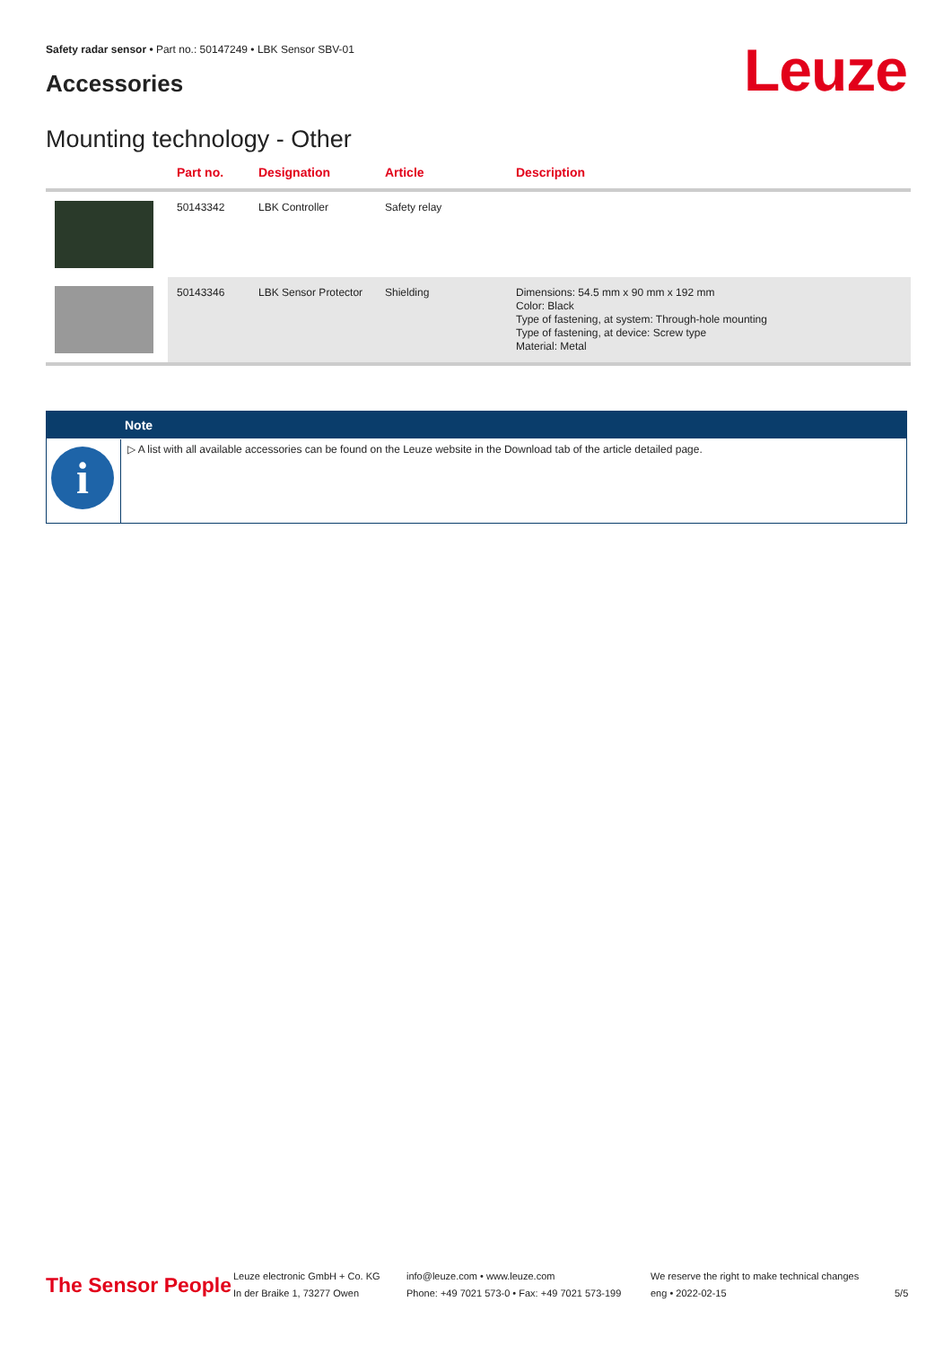Safety radar sensor • Part no.: 50147249 • LBK Sensor SBV-01
Accessories Leuze
Mounting technology - Other
| | Part no. | Designation | Article | Description |
| --- | --- | --- | --- | --- |
| | 50143342 | LBK Controller | Safety relay | |
| | 50143346 | LBK Sensor Protector | Shielding | Dimensions: 54.5 mm x 90 mm x 192 mm Color: Black Type of fastening, at system: Through-hole mounting Type of fastening, at device: Screw type Material: Metal |
Note
i
▷ A list with all available accessories can be found on the Leuze website in the Download tab of the article detailed page.
The Sensor People
Leuze electronic GmbH + Co. KG
In der Braike 1, 73277 Owen
info@leuze.com • www.leuze.com
Phone: +49 7021 573-0 • Fax: +49 7021 573-199
We reserve the right to make technical changes
eng • 2022-02-15
5/5